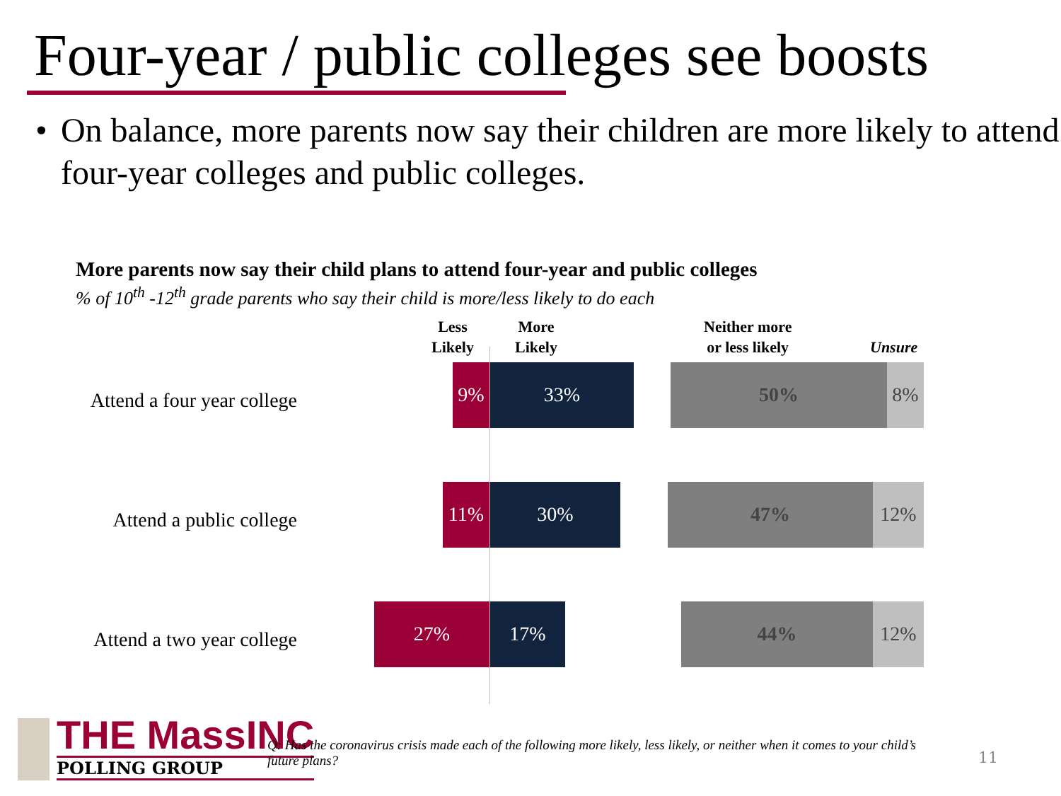Four-year / public colleges see boosts
• On balance, more parents now say their children are more likely to attend four-year colleges and public colleges.
More parents now say their child plans to attend four-year and public colleges
% of 10<sup>th</sup> -12<sup>th</sup> grade parents who say their child is more/less likely to do each
Less
Likely
More
Likely
Neither more
or less likely
Unsure
Attend a four year college
9% 33% 50% 8%
Attend a public college
11% 30% 47% 12%
Attend a two year college
27% 17% 44% 12%
THE MassINC
POLLING GROUP
Q: Has the coronavirus crisis made each of the following more likely, less likely, or neither when it comes to your child’s future plans?
11